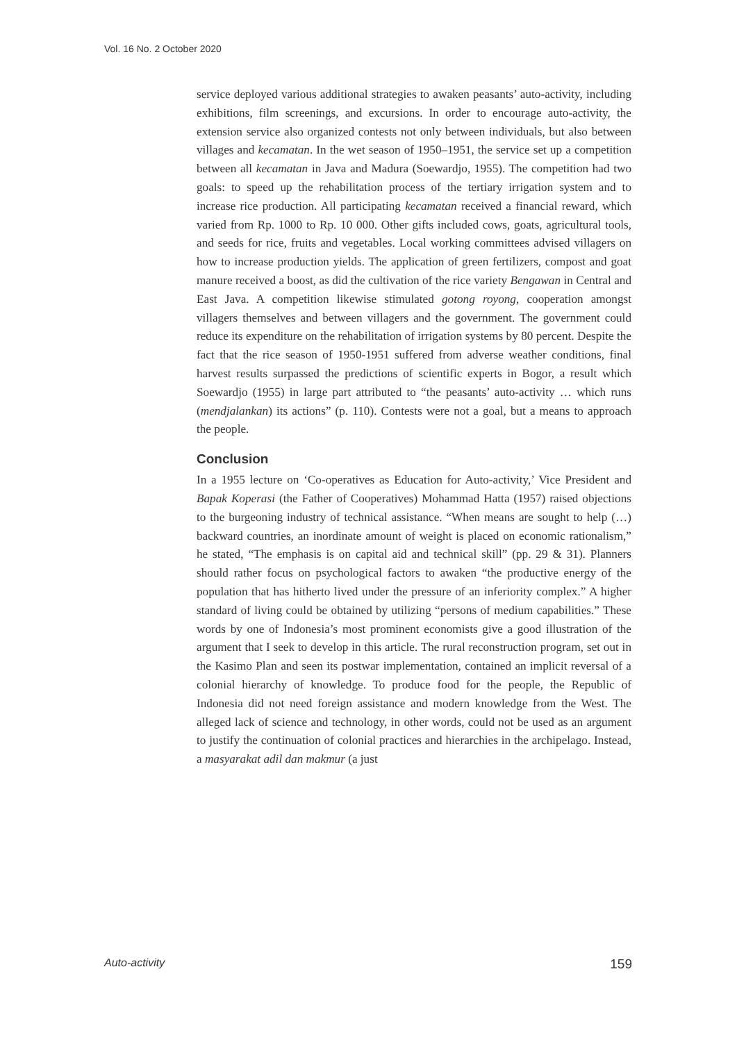Vol. 16 No. 2 October 2020
service deployed various additional strategies to awaken peasants’ auto-activity, including exhibitions, film screenings, and excursions. In order to encourage auto-activity, the extension service also organized contests not only between individuals, but also between villages and kecamatan. In the wet season of 1950–1951, the service set up a competition between all kecamatan in Java and Madura (Soewardjo, 1955). The competition had two goals: to speed up the rehabilitation process of the tertiary irrigation system and to increase rice production. All participating kecamatan received a financial reward, which varied from Rp. 1000 to Rp. 10 000. Other gifts included cows, goats, agricultural tools, and seeds for rice, fruits and vegetables. Local working committees advised villagers on how to increase production yields. The application of green fertilizers, compost and goat manure received a boost, as did the cultivation of the rice variety Bengawan in Central and East Java. A competition likewise stimulated gotong royong, cooperation amongst villagers themselves and between villagers and the government. The government could reduce its expenditure on the rehabilitation of irrigation systems by 80 percent. Despite the fact that the rice season of 1950-1951 suffered from adverse weather conditions, final harvest results surpassed the predictions of scientific experts in Bogor, a result which Soewardjo (1955) in large part attributed to “the peasants’ auto-activity … which runs (mendjalankan) its actions” (p. 110). Contests were not a goal, but a means to approach the people.
Conclusion
In a 1955 lecture on ‘Co-operatives as Education for Auto-activity,’ Vice President and Bapak Koperasi (the Father of Cooperatives) Mohammad Hatta (1957) raised objections to the burgeoning industry of technical assistance. “When means are sought to help (…) backward countries, an inordinate amount of weight is placed on economic rationalism,” he stated, “The emphasis is on capital aid and technical skill” (pp. 29 & 31). Planners should rather focus on psychological factors to awaken “the productive energy of the population that has hitherto lived under the pressure of an inferiority complex.” A higher standard of living could be obtained by utilizing “persons of medium capabilities.” These words by one of Indonesia’s most prominent economists give a good illustration of the argument that I seek to develop in this article. The rural reconstruction program, set out in the Kasimo Plan and seen its postwar implementation, contained an implicit reversal of a colonial hierarchy of knowledge. To produce food for the people, the Republic of Indonesia did not need foreign assistance and modern knowledge from the West. The alleged lack of science and technology, in other words, could not be used as an argument to justify the continuation of colonial practices and hierarchies in the archipelago. Instead, a masyarakat adil dan makmur (a just
Auto-activity 159